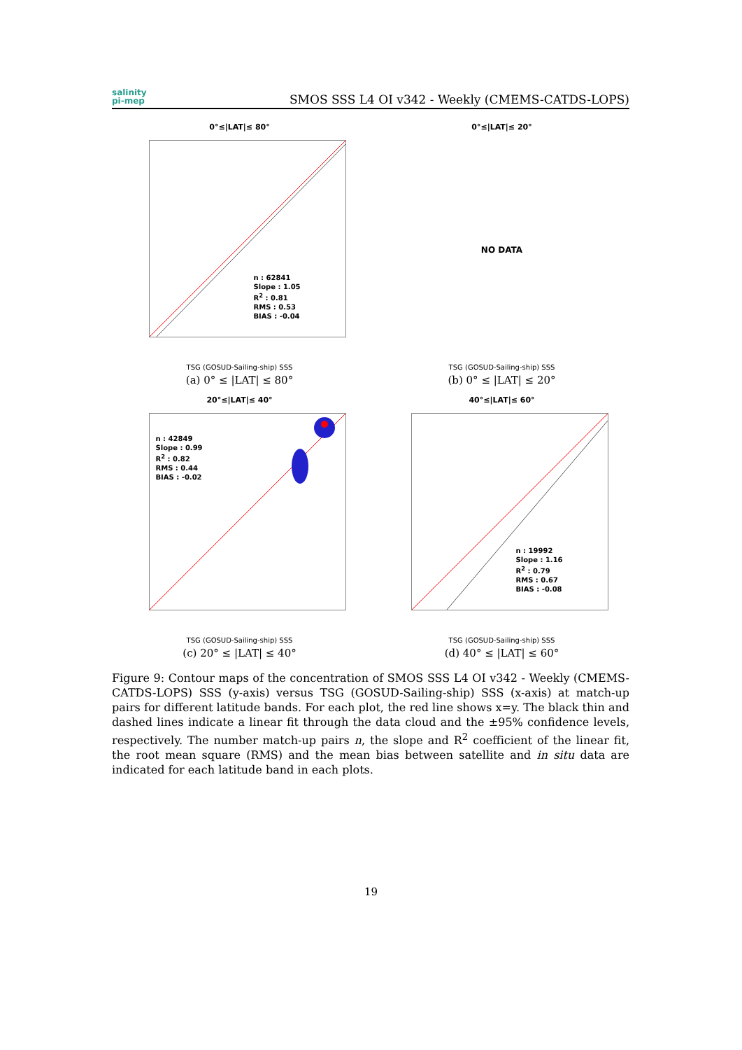salinity
pi-mep
SMOS SSS L4 OI v342 - Weekly (CMEMS-CATDS-LOPS)
0°≤|LAT|≤ 80°
n : 62841
Slope : 1.05
R<sup>2</sup> : 0.81
RMS : 0.53
BIAS : -0.04
TSG (GOSUD-Sailing-ship) SSS
(a) 0° ≤ |LAT| ≤ 80°
0°≤|LAT|≤ 20°
NO DATA
TSG (GOSUD-Sailing-ship) SSS
(b) 0° ≤ |LAT| ≤ 20°
20°≤|LAT|≤ 40°
n : 42849
Slope : 0.99
R<sup>2</sup> : 0.82
RMS : 0.44
BIAS : -0.02
TSG (GOSUD-Sailing-ship) SSS
(c) 20° ≤ |LAT| ≤ 40°
40°≤|LAT|≤ 60°
n : 19992
Slope : 1.16
R<sup>2</sup> : 0.79
RMS : 0.67
BIAS : -0.08
TSG (GOSUD-Sailing-ship) SSS
(d) 40° ≤ |LAT| ≤ 60°
Figure 9: Contour maps of the concentration of SMOS SSS L4 OI v342 - Weekly (CMEMS-CATDS-LOPS) SSS (y-axis) versus TSG (GOSUD-Sailing-ship) SSS (x-axis) at match-up pairs for different latitude bands. For each plot, the red line shows x=y. The black thin and dashed lines indicate a linear fit through the data cloud and the ±95% confidence levels, respectively. The number match-up pairs n, the slope and R<sup>2</sup> coefficient of the linear fit, the root mean square (RMS) and the mean bias between satellite and in situ data are indicated for each latitude band in each plots.
19